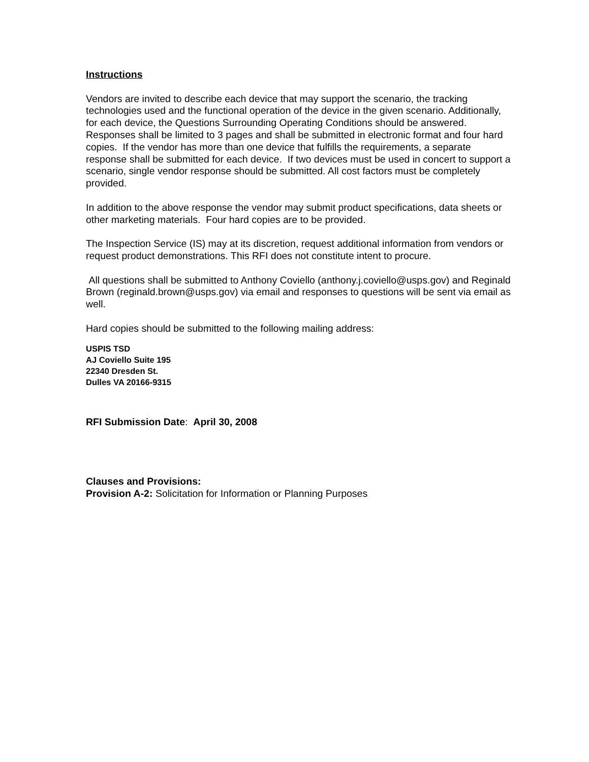Instructions
Vendors are invited to describe each device that may support the scenario, the tracking technologies used and the functional operation of the device in the given scenario. Additionally, for each device, the Questions Surrounding Operating Conditions should be answered. Responses shall be limited to 3 pages and shall be submitted in electronic format and four hard copies. If the vendor has more than one device that fulfills the requirements, a separate response shall be submitted for each device. If two devices must be used in concert to support a scenario, single vendor response should be submitted. All cost factors must be completely provided.
In addition to the above response the vendor may submit product specifications, data sheets or other marketing materials. Four hard copies are to be provided.
The Inspection Service (IS) may at its discretion, request additional information from vendors or request product demonstrations. This RFI does not constitute intent to procure.
All questions shall be submitted to Anthony Coviello (anthony.j.coviello@usps.gov) and Reginald Brown (reginald.brown@usps.gov) via email and responses to questions will be sent via email as well.
Hard copies should be submitted to the following mailing address:
USPIS TSD
AJ Coviello Suite 195
22340 Dresden St.
Dulles VA 20166-9315
RFI Submission Date: April 30, 2008
Clauses and Provisions:
Provision A-2: Solicitation for Information or Planning Purposes